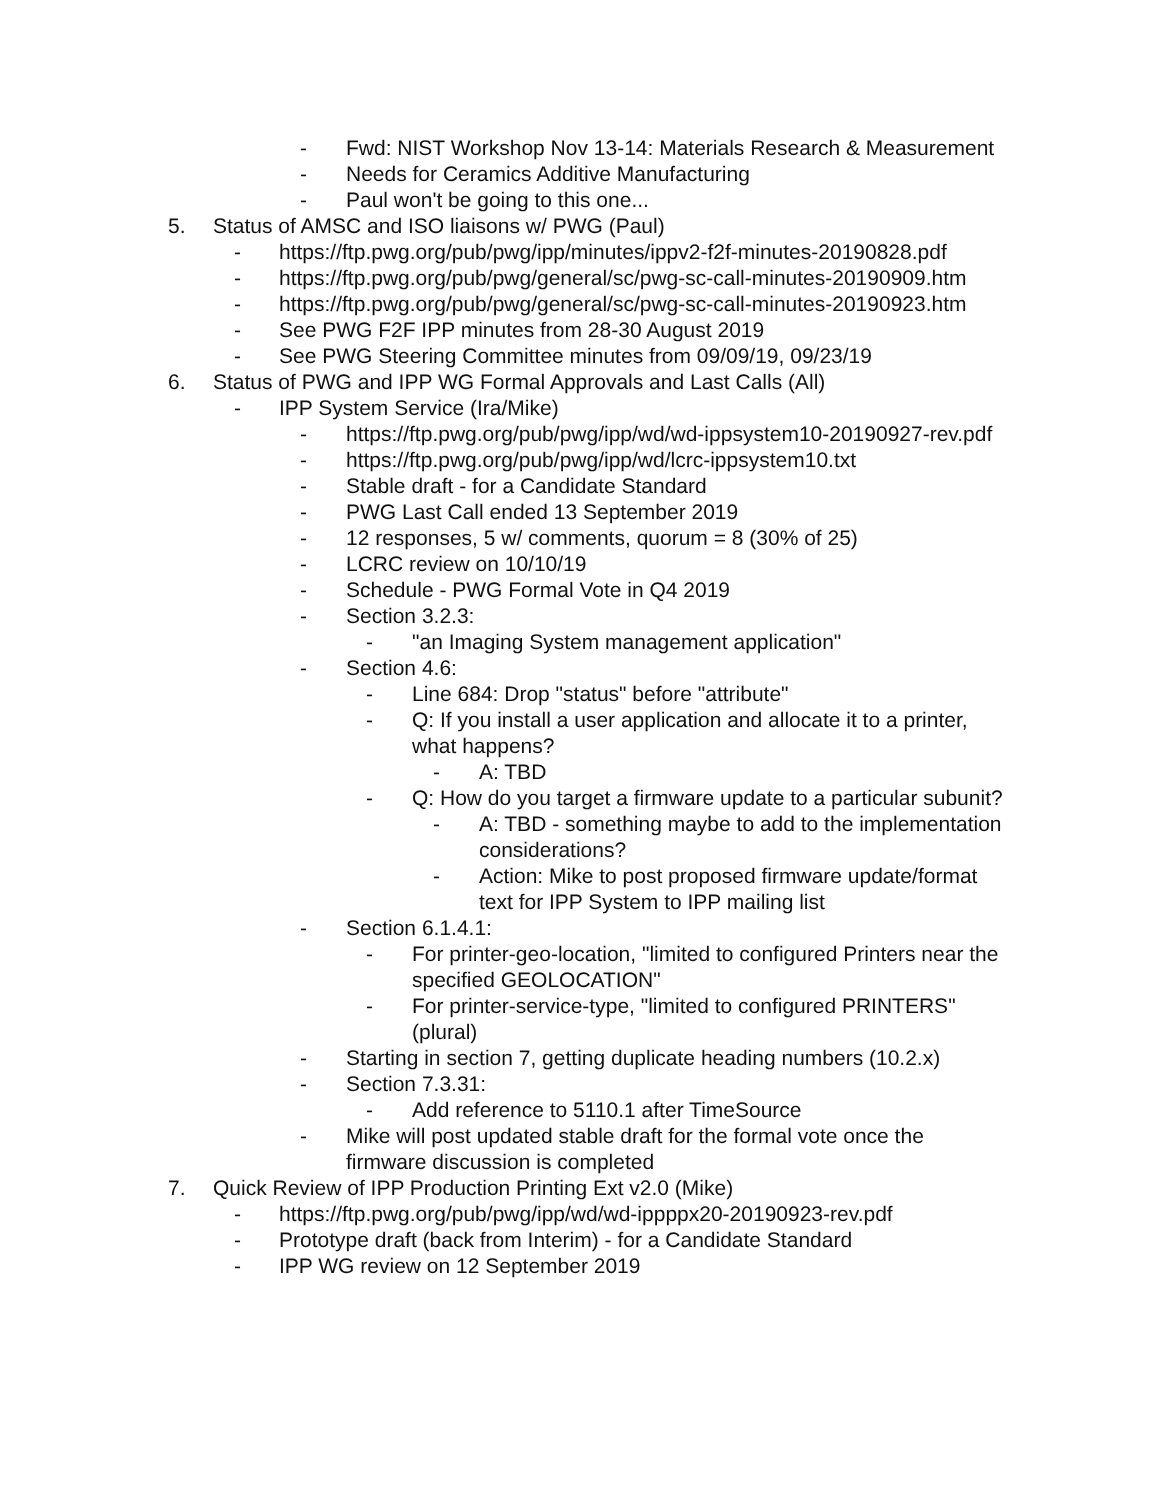- Fwd: NIST Workshop Nov 13-14: Materials Research & Measurement
- Needs for Ceramics Additive Manufacturing
- Paul won't be going to this one...
5. Status of AMSC and ISO liaisons w/ PWG (Paul)
- https://ftp.pwg.org/pub/pwg/ipp/minutes/ippv2-f2f-minutes-20190828.pdf
- https://ftp.pwg.org/pub/pwg/general/sc/pwg-sc-call-minutes-20190909.htm
- https://ftp.pwg.org/pub/pwg/general/sc/pwg-sc-call-minutes-20190923.htm
- See PWG F2F IPP minutes from 28-30 August 2019
- See PWG Steering Committee minutes from 09/09/19, 09/23/19
6. Status of PWG and IPP WG Formal Approvals and Last Calls (All)
- IPP System Service (Ira/Mike)
- https://ftp.pwg.org/pub/pwg/ipp/wd/wd-ippsystem10-20190927-rev.pdf
- https://ftp.pwg.org/pub/pwg/ipp/wd/lcrc-ippsystem10.txt
- Stable draft - for a Candidate Standard
- PWG Last Call ended 13 September 2019
- 12 responses, 5 w/ comments, quorum = 8 (30% of 25)
- LCRC review on 10/10/19
- Schedule - PWG Formal Vote in Q4 2019
- Section 3.2.3:
- "an Imaging System management application"
- Section 4.6:
- Line 684: Drop "status" before "attribute"
- Q: If you install a user application and allocate it to a printer, what happens?
- A: TBD
- Q: How do you target a firmware update to a particular subunit?
- A: TBD - something maybe to add to the implementation considerations?
- Action: Mike to post proposed firmware update/format text for IPP System to IPP mailing list
- Section 6.1.4.1:
- For printer-geo-location, "limited to configured Printers near the specified GEOLOCATION"
- For printer-service-type, "limited to configured PRINTERS" (plural)
- Starting in section 7, getting duplicate heading numbers (10.2.x)
- Section 7.3.31:
- Add reference to 5110.1 after TimeSource
- Mike will post updated stable draft for the formal vote once the firmware discussion is completed
7. Quick Review of IPP Production Printing Ext v2.0 (Mike)
- https://ftp.pwg.org/pub/pwg/ipp/wd/wd-ippppx20-20190923-rev.pdf
- Prototype draft (back from Interim) - for a Candidate Standard
- IPP WG review on 12 September 2019